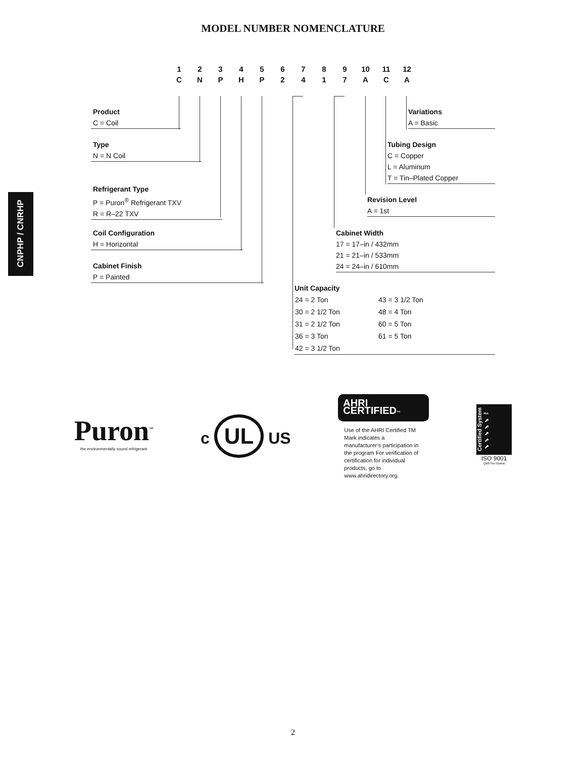MODEL NUMBER NOMENCLATURE
CNPHP / CNRHP
| 1 | 2 | 3 | 4 | 5 | 6 | 7 | 8 | 9 | 10 | 11 | 12 |
| C | N | P | H | P | 2 | 4 | 1 | 7 | A | C | A |
Product
C = Coil
Type
N = N Coil
Refrigerant Type
P = Puron<sup>®</sup> Refrigerant TXV
R = R–22 TXV
Coil Configuration
H = Horizontal
Cabinet Finish
P = Painted
Variations
A = Basic
Tubing Design
C = Copper
L = Aluminum
T = Tin–Plated Copper
Revision Level
A = 1st
Cabinet Width
17 = 17–in / 432mm
21 = 21–in / 533mm
24 = 24–in / 610mm
Unit Capacity
| 24 = 2 Ton | 43 = 3 1/2 Ton |
| 30 = 2 1/2 Ton | 48 = 4 Ton |
| 31 = 2 1/2 Ton | 60 = 5 Ton |
| 36 = 3 Ton | 61 = 5 Ton |
| 42 = 3 1/2 Ton | |
Puron<sup>™</sup>
the environmentally sound refrigerant
c UL US
AHRI CERTIFIED™
Use of the AHRI Certified TM Mark indicates a manufacturer’s participation in the program For verification of certification for individual products, go to www.ahridirectory.org.
Certified System ✔✔✔✔✔ ™
ISO 9001
QMI-SAI Global
2